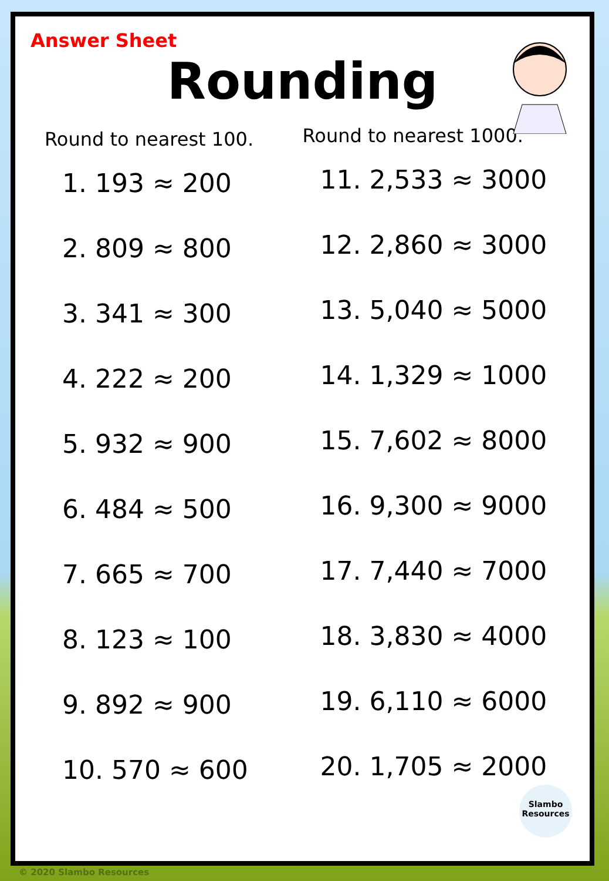Answer Sheet
Rounding
Round to nearest 100.
1. 193 ≈ 200
2. 809 ≈ 800
3. 341 ≈ 300
4. 222 ≈ 200
5. 932 ≈ 900
6. 484 ≈ 500
7. 665 ≈ 700
8. 123 ≈ 100
9. 892 ≈ 900
10. 570 ≈ 600
Round to nearest 1000.
11. 2,533 ≈ 3000
12. 2,860 ≈ 3000
13. 5,040 ≈ 5000
14. 1,329 ≈ 1000
15. 7,602 ≈ 8000
16. 9,300 ≈ 9000
17. 7,440 ≈ 7000
18. 3,830 ≈ 4000
19. 6,110 ≈ 6000
20. 1,705 ≈ 2000
Slambo Resources
© 2020 Slambo Resources